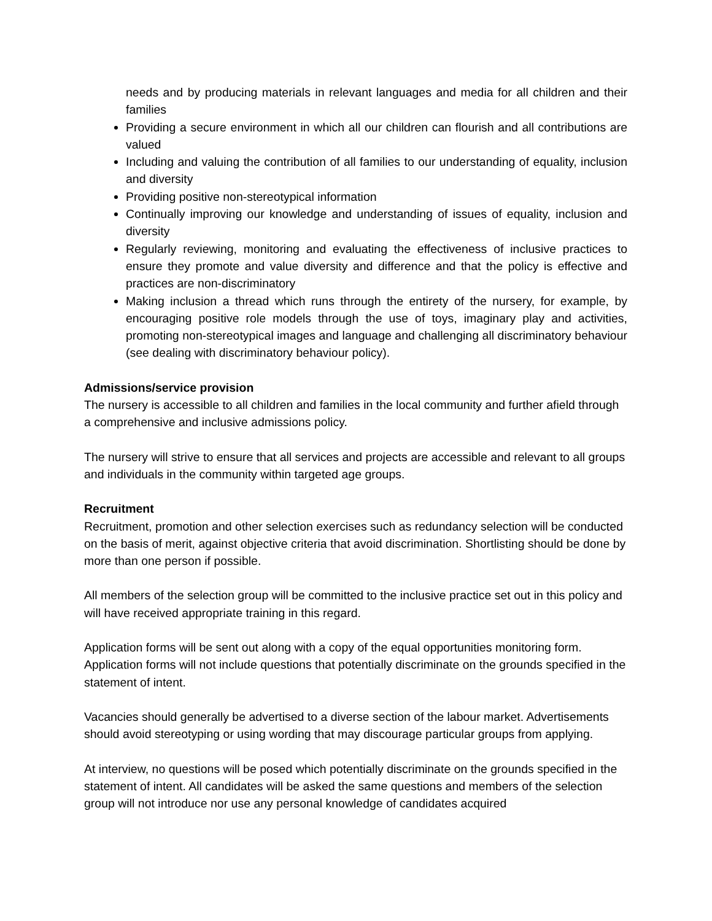needs and by producing materials in relevant languages and media for all children and their families
Providing a secure environment in which all our children can flourish and all contributions are valued
Including and valuing the contribution of all families to our understanding of equality, inclusion and diversity
Providing positive non-stereotypical information
Continually improving our knowledge and understanding of issues of equality, inclusion and diversity
Regularly reviewing, monitoring and evaluating the effectiveness of inclusive practices to ensure they promote and value diversity and difference and that the policy is effective and practices are non-discriminatory
Making inclusion a thread which runs through the entirety of the nursery, for example, by encouraging positive role models through the use of toys, imaginary play and activities, promoting non-stereotypical images and language and challenging all discriminatory behaviour (see dealing with discriminatory behaviour policy).
Admissions/service provision
The nursery is accessible to all children and families in the local community and further afield through a comprehensive and inclusive admissions policy.
The nursery will strive to ensure that all services and projects are accessible and relevant to all groups and individuals in the community within targeted age groups.
Recruitment
Recruitment, promotion and other selection exercises such as redundancy selection will be conducted on the basis of merit, against objective criteria that avoid discrimination. Shortlisting should be done by more than one person if possible.
All members of the selection group will be committed to the inclusive practice set out in this policy and will have received appropriate training in this regard.
Application forms will be sent out along with a copy of the equal opportunities monitoring form. Application forms will not include questions that potentially discriminate on the grounds specified in the statement of intent.
Vacancies should generally be advertised to a diverse section of the labour market. Advertisements should avoid stereotyping or using wording that may discourage particular groups from applying.
At interview, no questions will be posed which potentially discriminate on the grounds specified in the statement of intent. All candidates will be asked the same questions and members of the selection group will not introduce nor use any personal knowledge of candidates acquired